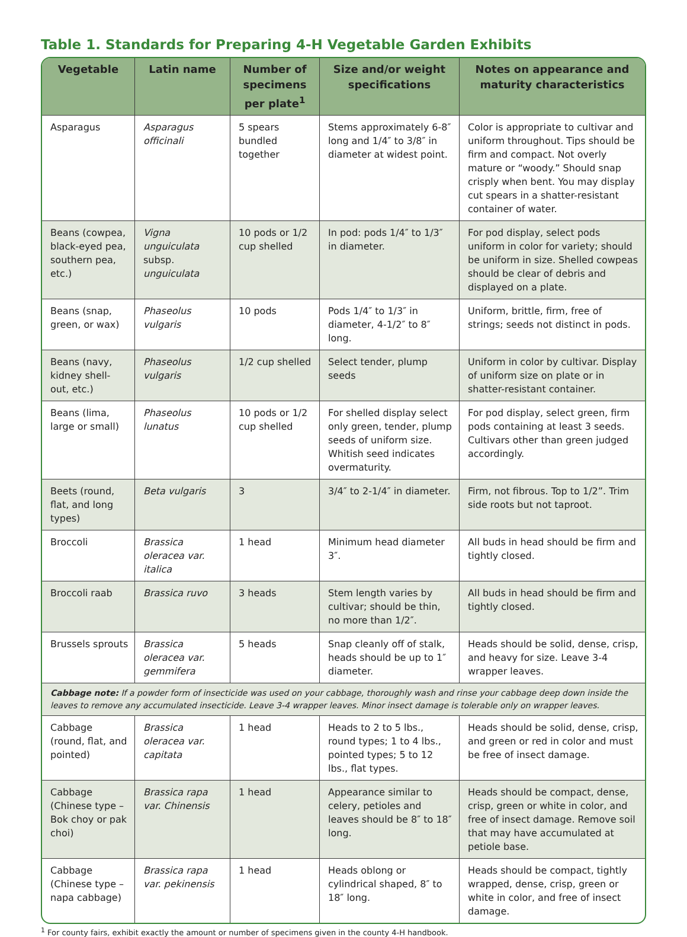Table 1. Standards for Preparing 4-H Vegetable Garden Exhibits
| Vegetable | Latin name | Number of specimens per plate<sup>1</sup> | Size and/or weight specifications | Notes on appearance and maturity characteristics |
| --- | --- | --- | --- | --- |
| Asparagus | Asparagus officinali | 5 spears bundled together | Stems approximately 6-8″ long and 1/4″ to 3/8″ in diameter at widest point. | Color is appropriate to cultivar and uniform throughout. Tips should be firm and compact. Not overly mature or “woody.” Should snap crisply when bent. You may display cut spears in a shatter-resistant container of water. |
| Beans (cowpea, black-eyed pea, southern pea, etc.) | Vigna unguiculata subsp. unguiculata | 10 pods or 1/2 cup shelled | In pod: pods 1/4″ to 1/3″ in diameter. | For pod display, select pods uniform in color for variety; should be uniform in size. Shelled cowpeas should be clear of debris and displayed on a plate. |
| Beans (snap, green, or wax) | Phaseolus vulgaris | 10 pods | Pods 1/4″ to 1/3″ in diameter, 4-1/2″ to 8″ long. | Uniform, brittle, firm, free of strings; seeds not distinct in pods. |
| Beans (navy, kidney shell-out, etc.) | Phaseolus vulgaris | 1/2 cup shelled | Select tender, plump seeds | Uniform in color by cultivar. Display of uniform size on plate or in shatter-resistant container. |
| Beans (lima, large or small) | Phaseolus lunatus | 10 pods or 1/2 cup shelled | For shelled display select only green, tender, plump seeds of uniform size. Whitish seed indicates overmaturity. | For pod display, select green, firm pods containing at least 3 seeds. Cultivars other than green judged accordingly. |
| Beets (round, flat, and long types) | Beta vulgaris | 3 | 3/4″ to 2-1/4″ in diameter. | Firm, not fibrous. Top to 1/2”. Trim side roots but not taproot. |
| Broccoli | Brassica oleracea var. italica | 1 head | Minimum head diameter 3″. | All buds in head should be firm and tightly closed. |
| Broccoli raab | Brassica ruvo | 3 heads | Stem length varies by cultivar; should be thin, no more than 1/2″. | All buds in head should be firm and tightly closed. |
| Brussels sprouts | Brassica oleracea var. gemmifera | 5 heads | Snap cleanly off of stalk, heads should be up to 1″ diameter. | Heads should be solid, dense, crisp, and heavy for size. Leave 3-4 wrapper leaves. |
| Cabbage note: If a powder form of insecticide was used on your cabbage, thoroughly wash and rinse your cabbage deep down inside the leaves to remove any accumulated insecticide. Leave 3-4 wrapper leaves. Minor insect damage is tolerable only on wrapper leaves. | | | | |
| Cabbage (round, flat, and pointed) | Brassica oleracea var. capitata | 1 head | Heads to 2 to 5 lbs., round types; 1 to 4 lbs., pointed types; 5 to 12 lbs., flat types. | Heads should be solid, dense, crisp, and green or red in color and must be free of insect damage. |
| Cabbage (Chinese type – Bok choy or pak choi) | Brassica rapa var. Chinensis | 1 head | Appearance similar to celery, petioles and leaves should be 8″ to 18″ long. | Heads should be compact, dense, crisp, green or white in color, and free of insect damage. Remove soil that may have accumulated at petiole base. |
| Cabbage (Chinese type – napa cabbage) | Brassica rapa var. pekinensis | 1 head | Heads oblong or cylindrical shaped, 8″ to 18″ long. | Heads should be compact, tightly wrapped, dense, crisp, green or white in color, and free of insect damage. |
<sup>1</sup> For county fairs, exhibit exactly the amount or number of specimens given in the county 4-H handbook.